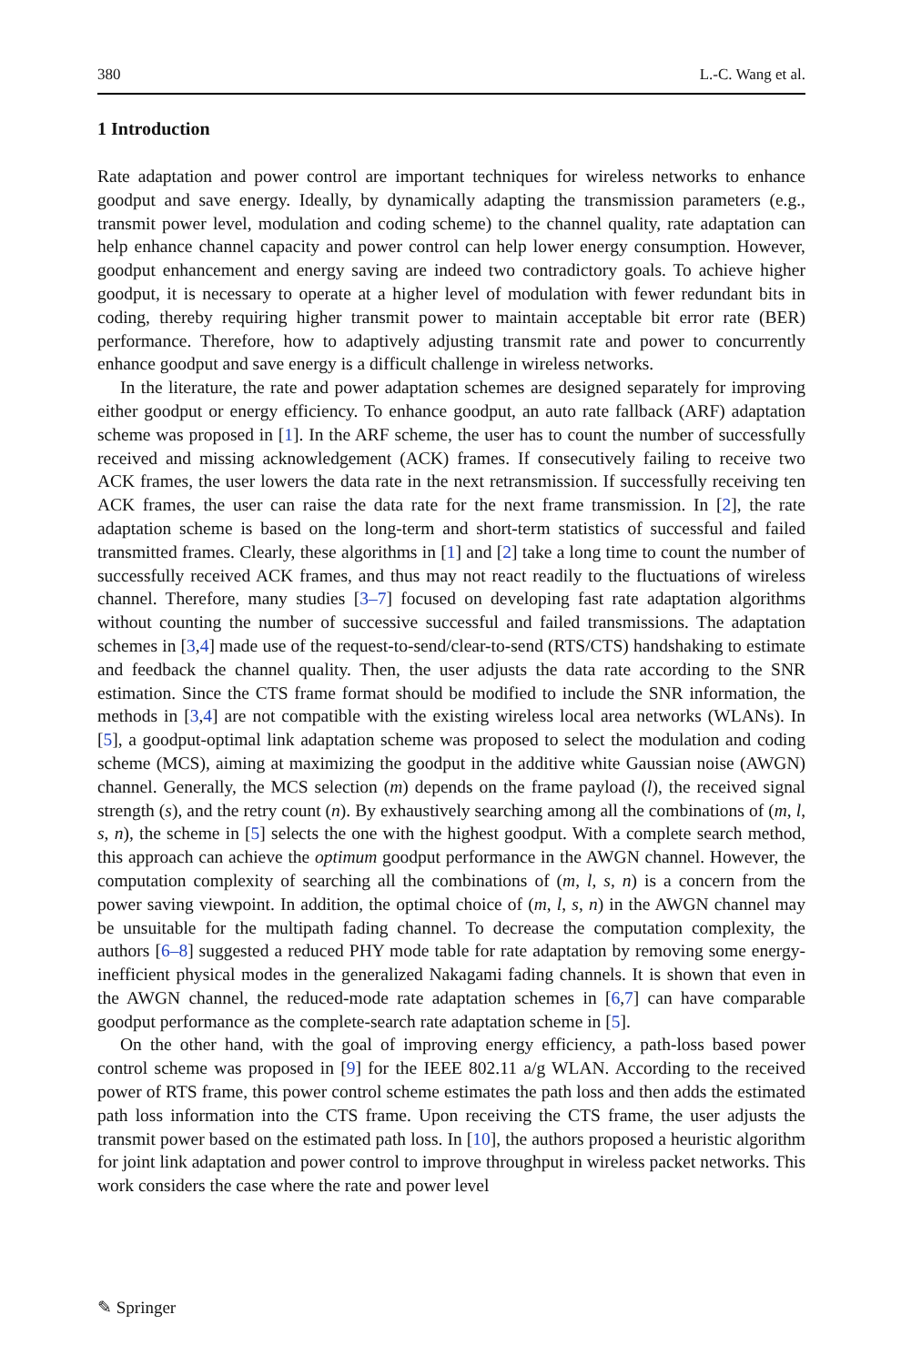380 L.-C. Wang et al.
1 Introduction
Rate adaptation and power control are important techniques for wireless networks to enhance goodput and save energy. Ideally, by dynamically adapting the transmission parameters (e.g., transmit power level, modulation and coding scheme) to the channel quality, rate adaptation can help enhance channel capacity and power control can help lower energy consumption. However, goodput enhancement and energy saving are indeed two contradictory goals. To achieve higher goodput, it is necessary to operate at a higher level of modulation with fewer redundant bits in coding, thereby requiring higher transmit power to maintain acceptable bit error rate (BER) performance. Therefore, how to adaptively adjusting transmit rate and power to concurrently enhance goodput and save energy is a difficult challenge in wireless networks.
In the literature, the rate and power adaptation schemes are designed separately for improving either goodput or energy efficiency. To enhance goodput, an auto rate fallback (ARF) adaptation scheme was proposed in [1]. In the ARF scheme, the user has to count the number of successfully received and missing acknowledgement (ACK) frames. If consecutively failing to receive two ACK frames, the user lowers the data rate in the next retransmission. If successfully receiving ten ACK frames, the user can raise the data rate for the next frame transmission. In [2], the rate adaptation scheme is based on the long-term and short-term statistics of successful and failed transmitted frames. Clearly, these algorithms in [1] and [2] take a long time to count the number of successfully received ACK frames, and thus may not react readily to the fluctuations of wireless channel. Therefore, many studies [3–7] focused on developing fast rate adaptation algorithms without counting the number of successive successful and failed transmissions. The adaptation schemes in [3,4] made use of the request-to-send/clear-to-send (RTS/CTS) handshaking to estimate and feedback the channel quality. Then, the user adjusts the data rate according to the SNR estimation. Since the CTS frame format should be modified to include the SNR information, the methods in [3,4] are not compatible with the existing wireless local area networks (WLANs). In [5], a goodput-optimal link adaptation scheme was proposed to select the modulation and coding scheme (MCS), aiming at maximizing the goodput in the additive white Gaussian noise (AWGN) channel. Generally, the MCS selection (m) depends on the frame payload (l), the received signal strength (s), and the retry count (n). By exhaustively searching among all the combinations of (m, l, s, n), the scheme in [5] selects the one with the highest goodput. With a complete search method, this approach can achieve the optimum goodput performance in the AWGN channel. However, the computation complexity of searching all the combinations of (m, l, s, n) is a concern from the power saving viewpoint. In addition, the optimal choice of (m, l, s, n) in the AWGN channel may be unsuitable for the multipath fading channel. To decrease the computation complexity, the authors [6–8] suggested a reduced PHY mode table for rate adaptation by removing some energy-inefficient physical modes in the generalized Nakagami fading channels. It is shown that even in the AWGN channel, the reduced-mode rate adaptation schemes in [6,7] can have comparable goodput performance as the complete-search rate adaptation scheme in [5].
On the other hand, with the goal of improving energy efficiency, a path-loss based power control scheme was proposed in [9] for the IEEE 802.11 a/g WLAN. According to the received power of RTS frame, this power control scheme estimates the path loss and then adds the estimated path loss information into the CTS frame. Upon receiving the CTS frame, the user adjusts the transmit power based on the estimated path loss. In [10], the authors proposed a heuristic algorithm for joint link adaptation and power control to improve throughput in wireless packet networks. This work considers the case where the rate and power level
✎ Springer